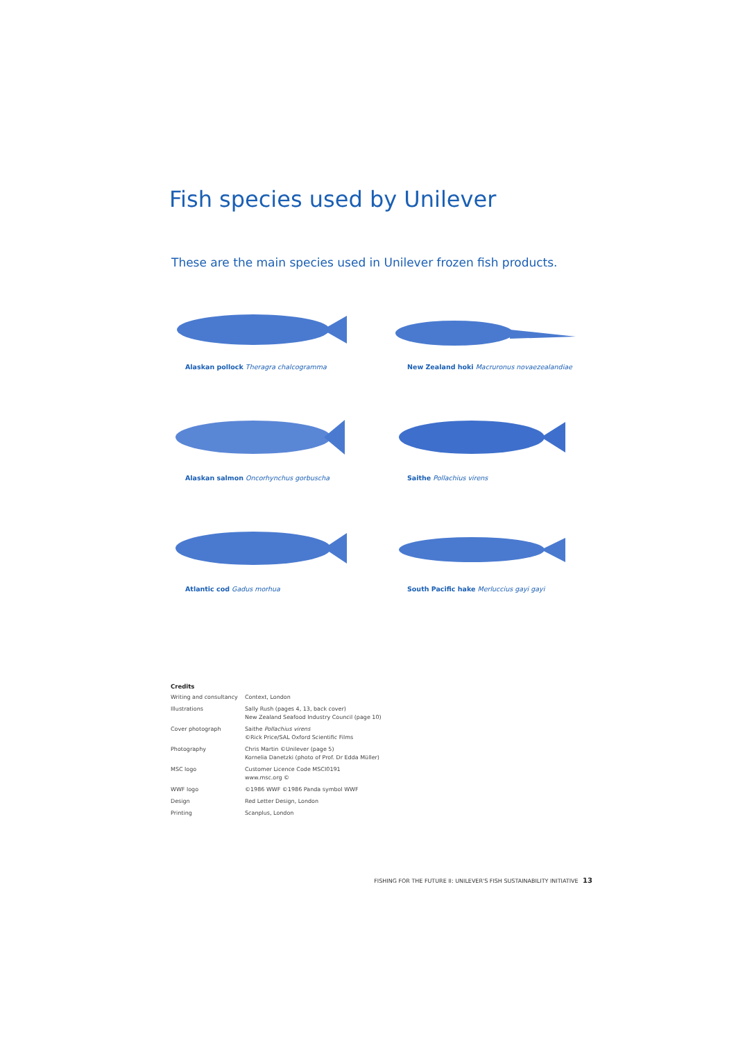Fish species used by Unilever
These are the main species used in Unilever frozen fish products.
Alaskan pollock Theragra chalcogramma
New Zealand hoki Macruronus novaezealandiae
Alaskan salmon Oncorhynchus gorbuscha
Saithe Pollachius virens
Atlantic cod Gadus morhua
South Pacific hake Merluccius gayi gayi
Credits
| Writing and consultancy | Context, London |
| Illustrations | Sally Rush (pages 4, 13, back cover) New Zealand Seafood Industry Council (page 10) |
| Cover photograph | Saithe Pollachius virens ©Rick Price/SAL Oxford Scientific Films |
| Photography | Chris Martin ©Unilever (page 5) Kornelia Danetzki (photo of Prof. Dr Edda Müller) |
| MSC logo | Customer Licence Code MSCI0191 www.msc.org © |
| WWF logo | ©1986 WWF ©1986 Panda symbol WWF |
| Design | Red Letter Design, London |
| Printing | Scanplus, London |
FISHING FOR THE FUTURE II: UNILEVER'S FISH SUSTAINABILITY INITIATIVE 13